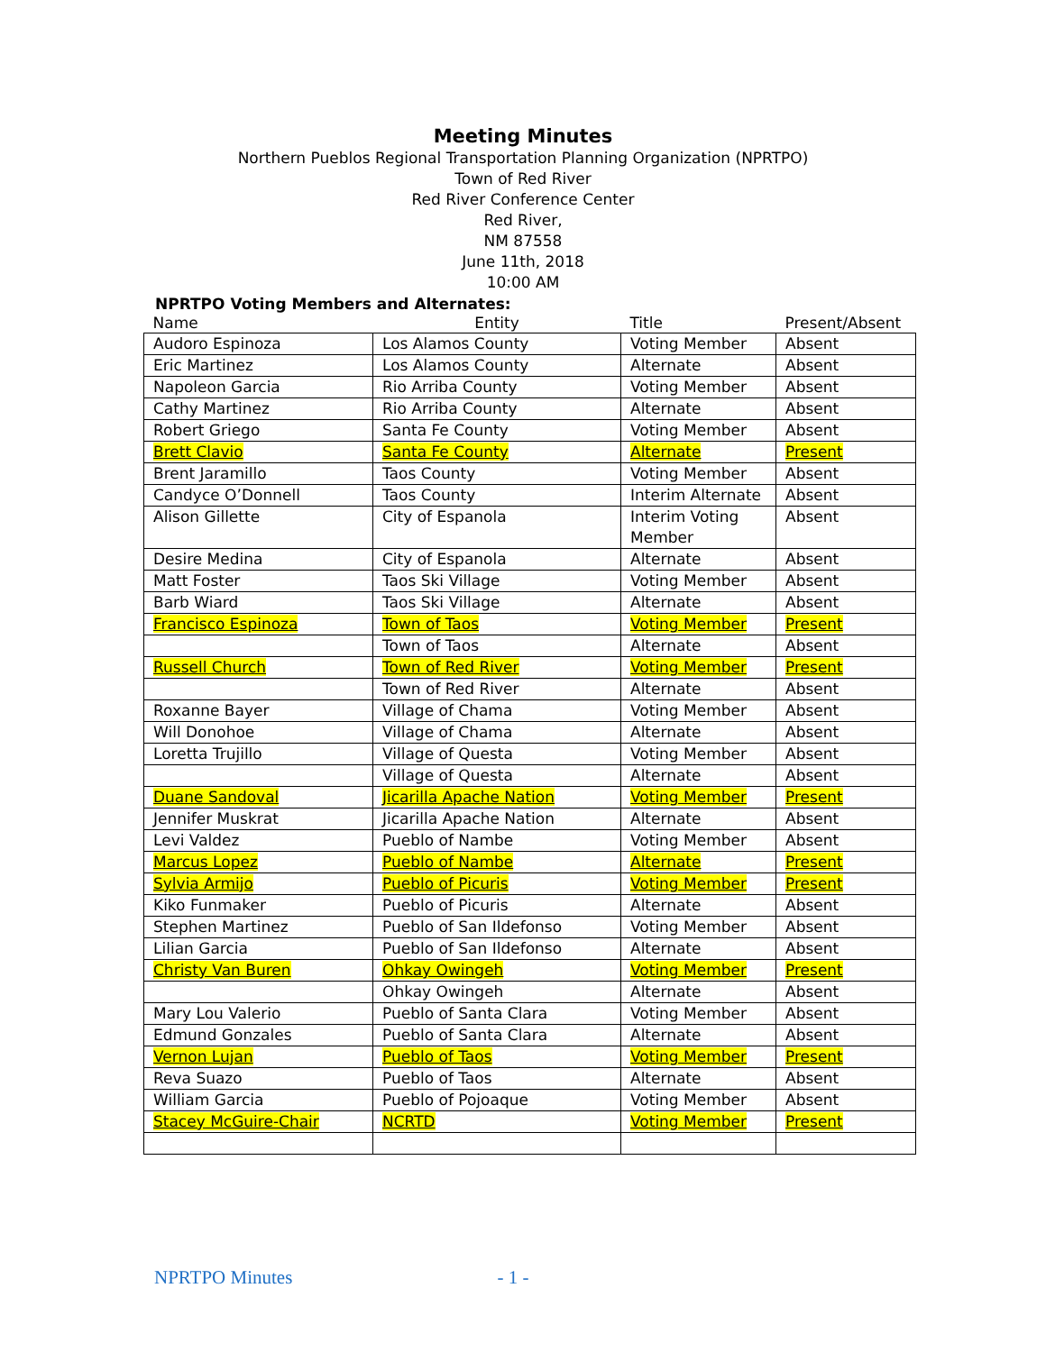Meeting Minutes
Northern Pueblos Regional Transportation Planning Organization (NPRTPO)
Town of Red River
Red River Conference Center
Red River,
NM 87558
June 11th, 2018
10:00 AM
NPRTPO Voting Members and Alternates:
| Name | Entity | Title | Present/Absent |
| --- | --- | --- | --- |
| Audoro Espinoza | Los Alamos County | Voting Member | Absent |
| Eric Martinez | Los Alamos County | Alternate | Absent |
| Napoleon Garcia | Rio Arriba County | Voting Member | Absent |
| Cathy Martinez | Rio Arriba County | Alternate | Absent |
| Robert Griego | Santa Fe County | Voting Member | Absent |
| Brett Clavio | Santa Fe County | Alternate | Present |
| Brent Jaramillo | Taos County | Voting Member | Absent |
| Candyce O’Donnell | Taos County | Interim Alternate | Absent |
| Alison Gillette | City of Espanola | Interim Voting Member | Absent |
| Desire Medina | City of Espanola | Alternate | Absent |
| Matt Foster | Taos Ski Village | Voting Member | Absent |
| Barb Wiard | Taos Ski Village | Alternate | Absent |
| Francisco Espinoza | Town of Taos | Voting Member | Present |
| | Town of Taos | Alternate | Absent |
| Russell Church | Town of Red River | Voting Member | Present |
| | Town of Red River | Alternate | Absent |
| Roxanne Bayer | Village of Chama | Voting Member | Absent |
| Will Donohoe | Village of Chama | Alternate | Absent |
| Loretta Trujillo | Village of Questa | Voting Member | Absent |
| | Village of Questa | Alternate | Absent |
| Duane Sandoval | Jicarilla Apache Nation | Voting Member | Present |
| Jennifer Muskrat | Jicarilla Apache Nation | Alternate | Absent |
| Levi Valdez | Pueblo of Nambe | Voting Member | Absent |
| Marcus Lopez | Pueblo of Nambe | Alternate | Present |
| Sylvia Armijo | Pueblo of Picuris | Voting Member | Present |
| Kiko Funmaker | Pueblo of Picuris | Alternate | Absent |
| Stephen Martinez | Pueblo of San Ildefonso | Voting Member | Absent |
| Lilian Garcia | Pueblo of San Ildefonso | Alternate | Absent |
| Christy Van Buren | Ohkay Owingeh | Voting Member | Present |
| | Ohkay Owingeh | Alternate | Absent |
| Mary Lou Valerio | Pueblo of Santa Clara | Voting Member | Absent |
| Edmund Gonzales | Pueblo of Santa Clara | Alternate | Absent |
| Vernon Lujan | Pueblo of Taos | Voting Member | Present |
| Reva Suazo | Pueblo of Taos | Alternate | Absent |
| William Garcia | Pueblo of Pojoaque | Voting Member | Absent |
| Stacey McGuire-Chair | NCRTD | Voting Member | Present |
NPRTPO Minutes - 1 -